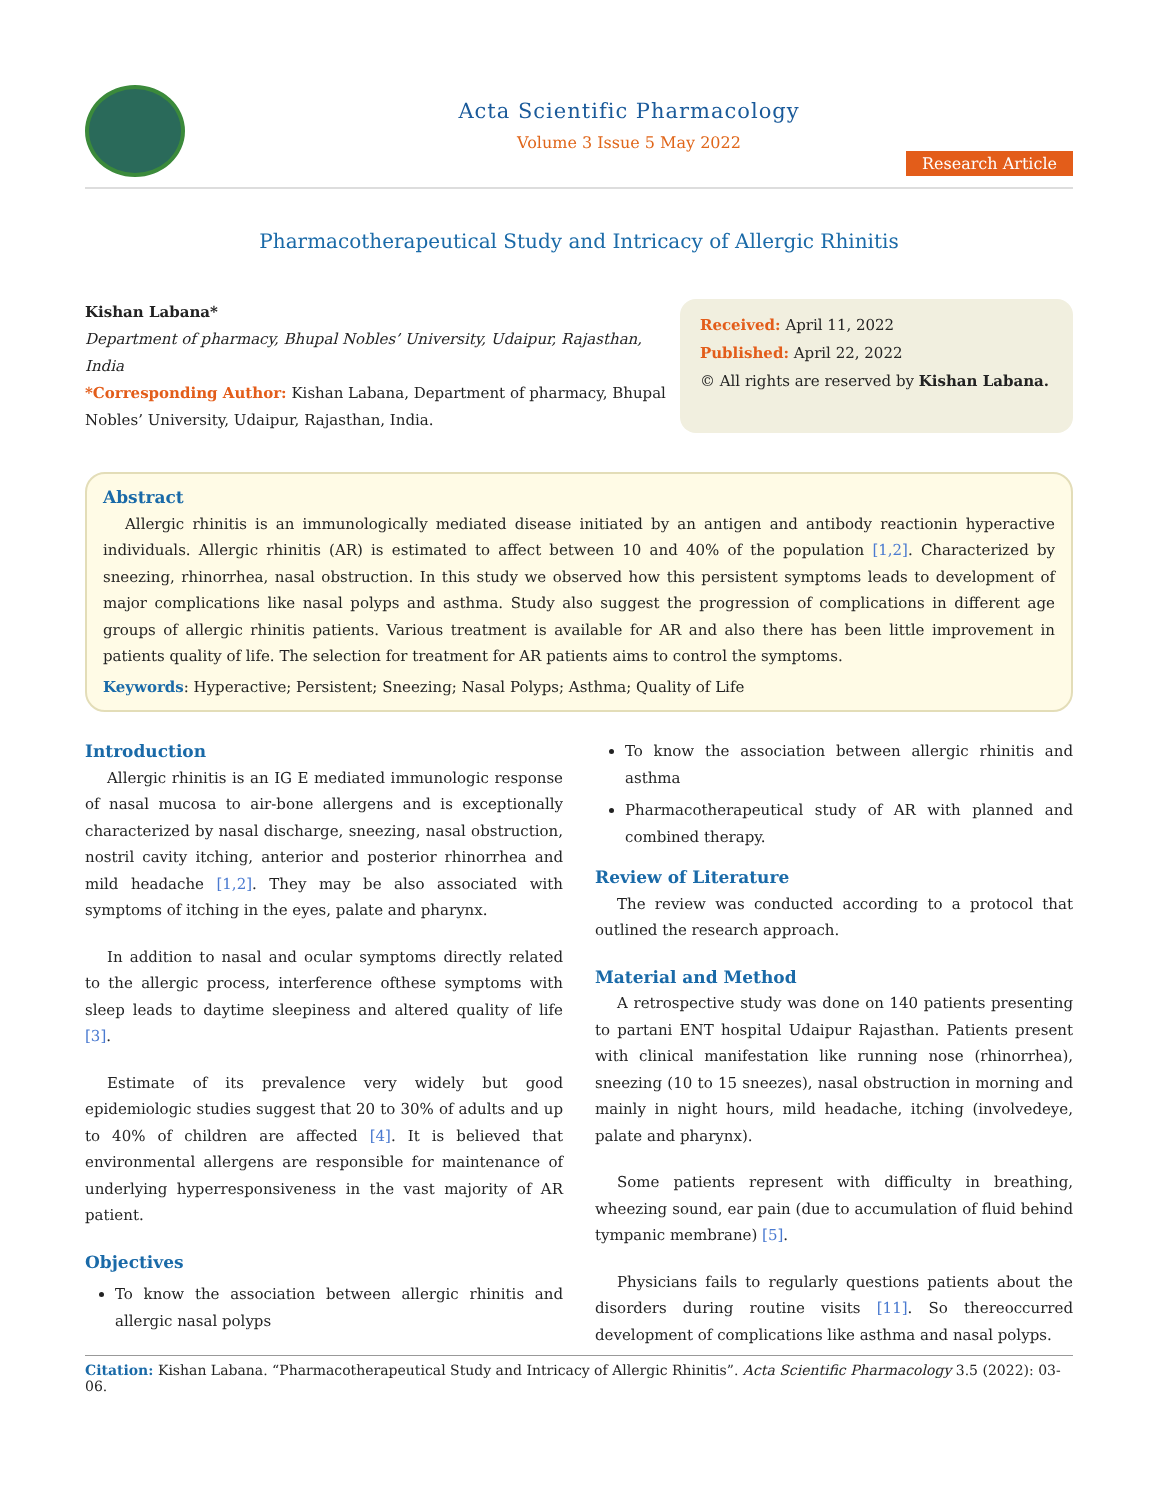Acta Scientific Pharmacology
Volume 3 Issue 5 May 2022
Research Article
Pharmacotherapeutical Study and Intricacy of Allergic Rhinitis
Kishan Labana*
Department of pharmacy, Bhupal Nobles’ University, Udaipur, Rajasthan, India
*Corresponding Author: Kishan Labana, Department of pharmacy, Bhupal Nobles’ University, Udaipur, Rajasthan, India.
Received: April 11, 2022
Published: April 22, 2022
© All rights are reserved by Kishan Labana.
Abstract
Allergic rhinitis is an immunologically mediated disease initiated by an antigen and antibody reactionin hyperactive individuals. Allergic rhinitis (AR) is estimated to affect between 10 and 40% of the population [1,2]. Characterized by sneezing, rhinorrhea, nasal obstruction. In this study we observed how this persistent symptoms leads to development of major complications like nasal polyps and asthma. Study also suggest the progression of complications in different age groups of allergic rhinitis patients. Various treatment is available for AR and also there has been little improvement in patients quality of life. The selection for treatment for AR patients aims to control the symptoms.
Keywords: Hyperactive; Persistent; Sneezing; Nasal Polyps; Asthma; Quality of Life
Introduction
Allergic rhinitis is an IG E mediated immunologic response of nasal mucosa to air-bone allergens and is exceptionally characterized by nasal discharge, sneezing, nasal obstruction, nostril cavity itching, anterior and posterior rhinorrhea and mild headache [1,2]. They may be also associated with symptoms of itching in the eyes, palate and pharynx.
In addition to nasal and ocular symptoms directly related to the allergic process, interference ofthese symptoms with sleep leads to daytime sleepiness and altered quality of life [3].
Estimate of its prevalence very widely but good epidemiologic studies suggest that 20 to 30% of adults and up to 40% of children are affected [4]. It is believed that environmental allergens are responsible for maintenance of underlying hyperresponsiveness in the vast majority of AR patient.
Objectives
To know the association between allergic rhinitis and allergic nasal polyps
To know the association between allergic rhinitis and asthma
Pharmacotherapeutical study of AR with planned and combined therapy.
Review of Literature
The review was conducted according to a protocol that outlined the research approach.
Material and Method
A retrospective study was done on 140 patients presenting to partani ENT hospital Udaipur Rajasthan. Patients present with clinical manifestation like running nose (rhinorrhea), sneezing (10 to 15 sneezes), nasal obstruction in morning and mainly in night hours, mild headache, itching (involvedeye, palate and pharynx).
Some patients represent with difficulty in breathing, wheezing sound, ear pain (due to accumulation of fluid behind tympanic membrane) [5].
Physicians fails to regularly questions patients about the disorders during routine visits [11]. So thereoccurred development of complications like asthma and nasal polyps.
Citation: Kishan Labana. “Pharmacotherapeutical Study and Intricacy of Allergic Rhinitis”. Acta Scientific Pharmacology 3.5 (2022): 03-06.